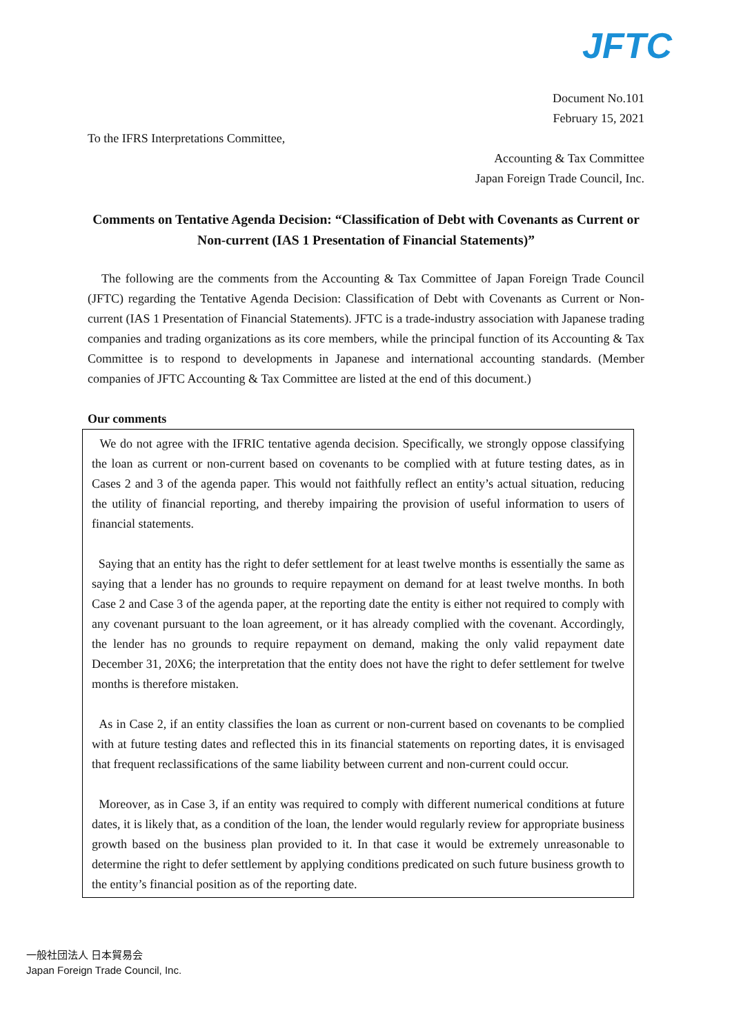JFTC
Document No.101
February 15, 2021
To the IFRS Interpretations Committee,
Accounting & Tax Committee
Japan Foreign Trade Council, Inc.
Comments on Tentative Agenda Decision: “Classification of Debt with Covenants as Current or Non-current (IAS 1 Presentation of Financial Statements)”
The following are the comments from the Accounting & Tax Committee of Japan Foreign Trade Council (JFTC) regarding the Tentative Agenda Decision: Classification of Debt with Covenants as Current or Non-current (IAS 1 Presentation of Financial Statements). JFTC is a trade-industry association with Japanese trading companies and trading organizations as its core members, while the principal function of its Accounting & Tax Committee is to respond to developments in Japanese and international accounting standards. (Member companies of JFTC Accounting & Tax Committee are listed at the end of this document.)
Our comments
We do not agree with the IFRIC tentative agenda decision. Specifically, we strongly oppose classifying the loan as current or non-current based on covenants to be complied with at future testing dates, as in Cases 2 and 3 of the agenda paper. This would not faithfully reflect an entity’s actual situation, reducing the utility of financial reporting, and thereby impairing the provision of useful information to users of financial statements.
Saying that an entity has the right to defer settlement for at least twelve months is essentially the same as saying that a lender has no grounds to require repayment on demand for at least twelve months. In both Case 2 and Case 3 of the agenda paper, at the reporting date the entity is either not required to comply with any covenant pursuant to the loan agreement, or it has already complied with the covenant. Accordingly, the lender has no grounds to require repayment on demand, making the only valid repayment date December 31, 20X6; the interpretation that the entity does not have the right to defer settlement for twelve months is therefore mistaken.
As in Case 2, if an entity classifies the loan as current or non-current based on covenants to be complied with at future testing dates and reflected this in its financial statements on reporting dates, it is envisaged that frequent reclassifications of the same liability between current and non-current could occur.
Moreover, as in Case 3, if an entity was required to comply with different numerical conditions at future dates, it is likely that, as a condition of the loan, the lender would regularly review for appropriate business growth based on the business plan provided to it. In that case it would be extremely unreasonable to determine the right to defer settlement by applying conditions predicated on such future business growth to the entity’s financial position as of the reporting date.
一般社団法人 日本貿易会
Japan Foreign Trade Council, Inc.